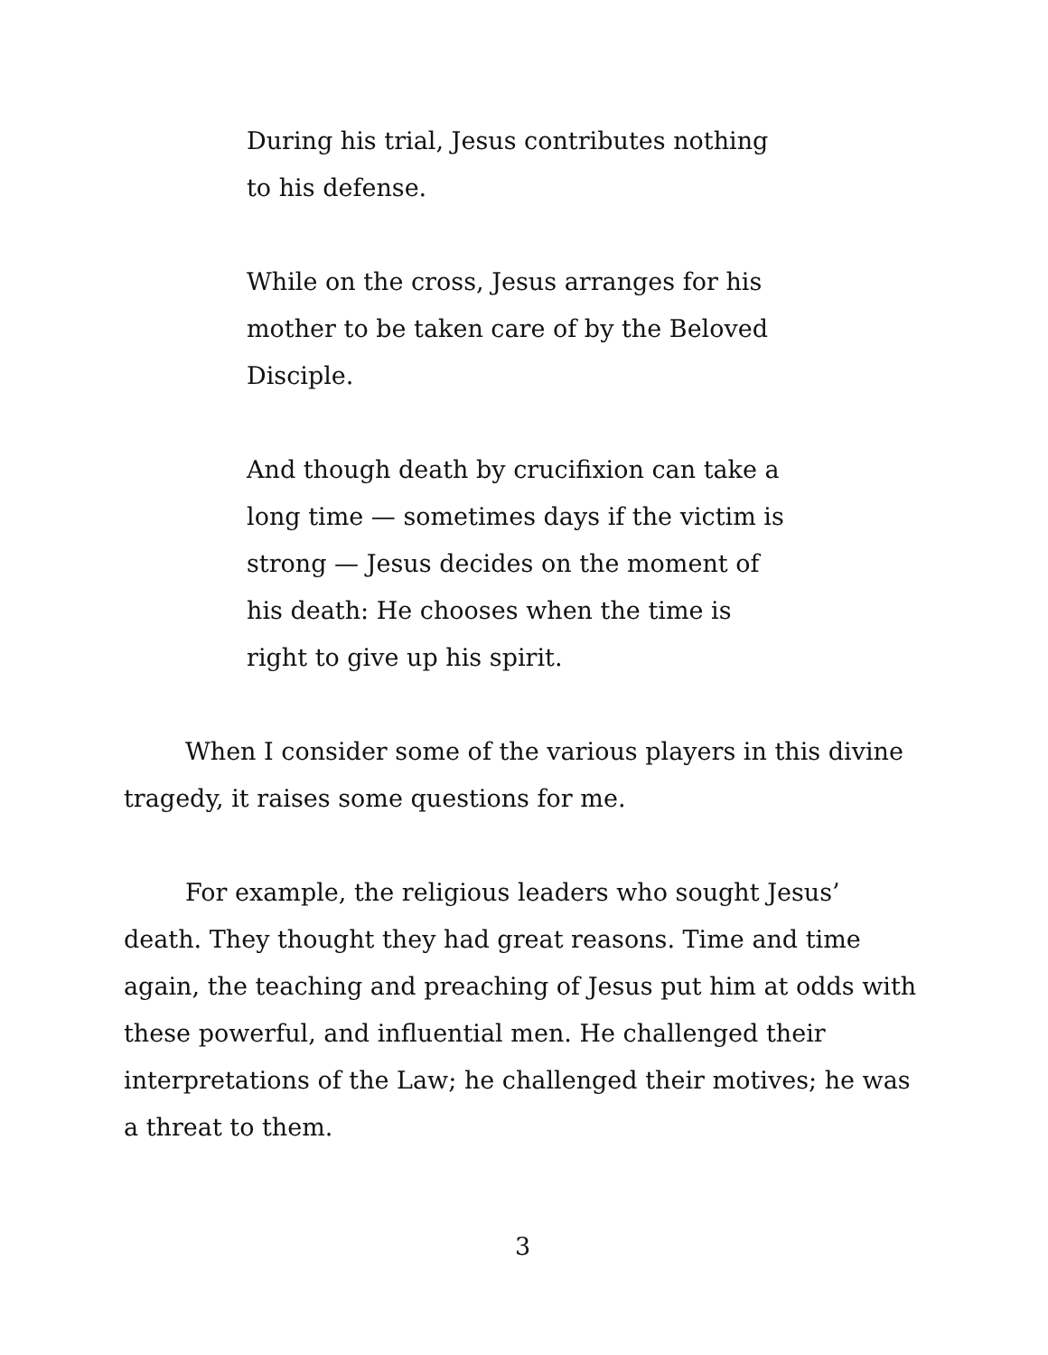During his trial, Jesus contributes nothing to his defense.
While on the cross, Jesus arranges for his mother to be taken care of by the Beloved Disciple.
And though death by crucifixion can take a long time — sometimes days if the victim is strong — Jesus decides on the moment of his death: He chooses when the time is right to give up his spirit.
When I consider some of the various players in this divine tragedy, it raises some questions for me.
For example, the religious leaders who sought Jesus’ death. They thought they had great reasons. Time and time again, the teaching and preaching of Jesus put him at odds with these powerful, and influential men. He challenged their interpretations of the Law; he challenged their motives; he was a threat to them.
3